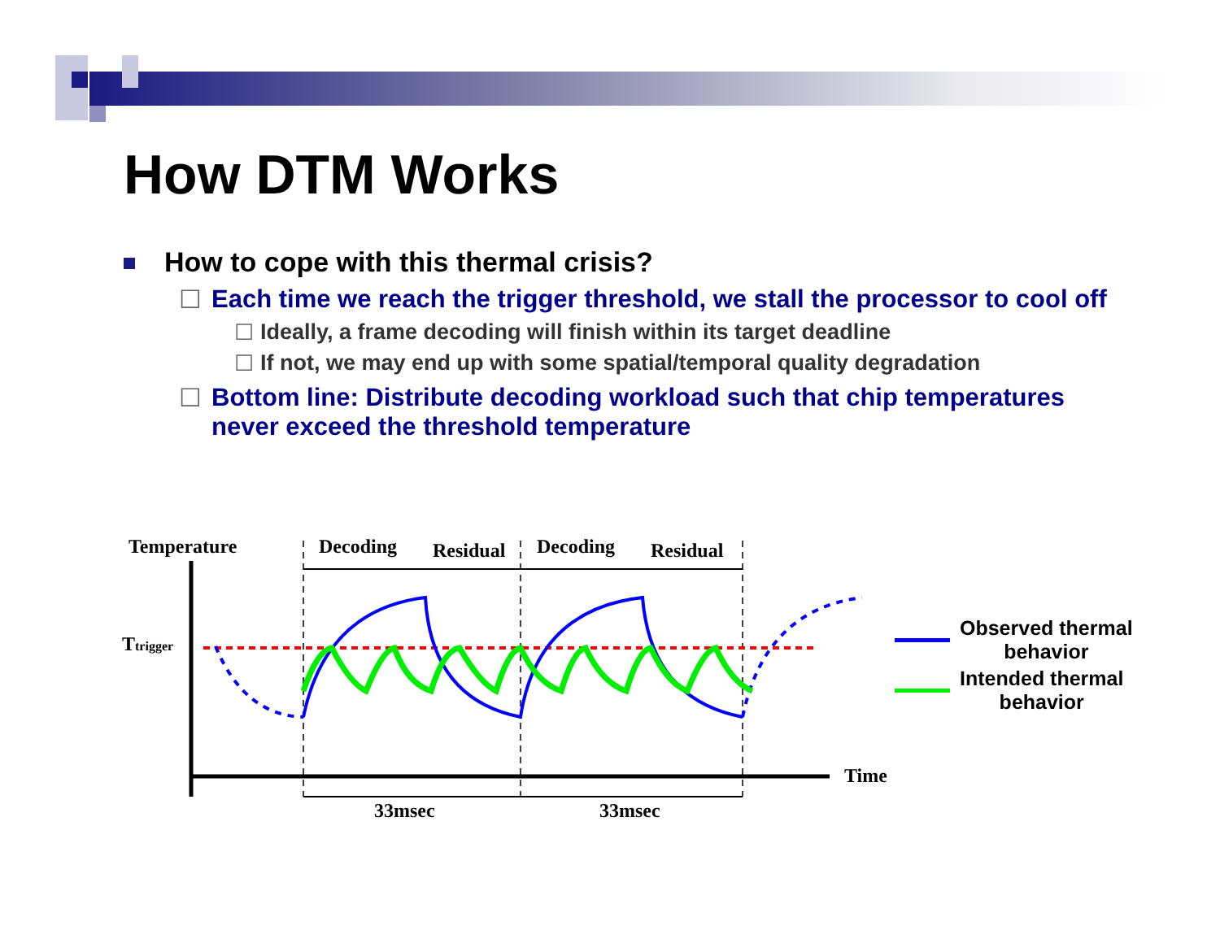How DTM Works
How to cope with this thermal crisis?
☐ Each time we reach the trigger threshold, we stall the processor to cool off
☐ Ideally, a frame decoding will finish within its target deadline
☐ If not, we may end up with some spatial/temporal quality degradation
☐ Bottom line: Distribute decoding workload such that chip temperatures never exceed the threshold temperature
Temperature
Decoding
Residual
Decoding
Residual
Ttrigger
Time
33msec
33msec
Observed thermal
behavior
Intended thermal
behavior